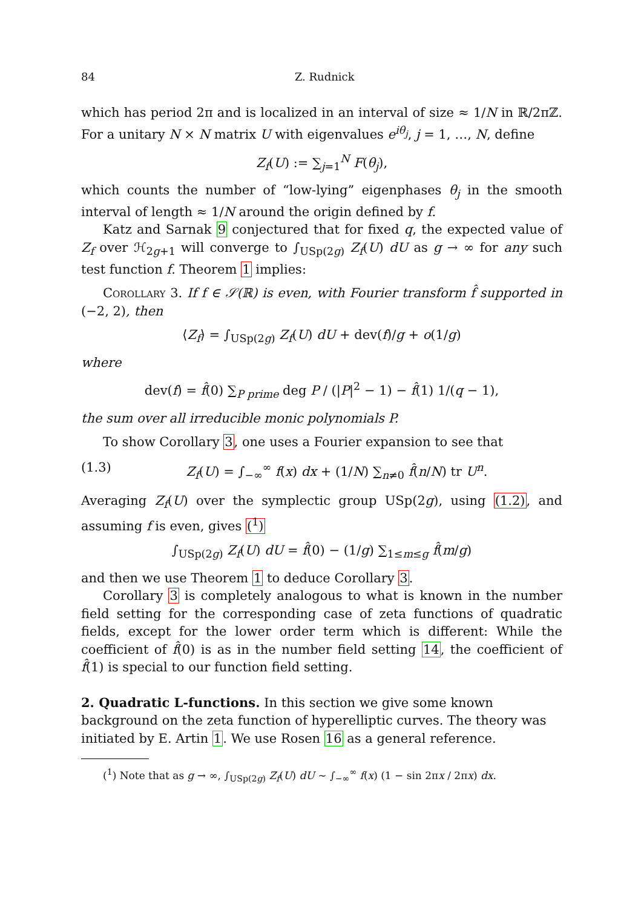84 Z. Rudnick
which has period 2π and is localized in an interval of size ≈ 1/N in ℝ/2πℤ. For a unitary N × N matrix U with eigenvalues e<sup>iθ<sub>j</sub></sup>, j = 1, …, N, define
Z<sub>f</sub>(U) := ∑<sub>j=1</sub><sup>N</sup> F(θ<sub>j</sub>),
which counts the number of “low-lying” eigenphases θ<sub>j</sub> in the smooth interval of length ≈ 1/N around the origin defined by f.
Katz and Sarnak 9 conjectured that for fixed q, the expected value of Z<sub>f</sub> over ℋ<sub>2g+1</sub> will converge to ∫<sub>USp(2g)</sub> Z<sub>f</sub>(U) dU as g → ∞ for any such test function f. Theorem 1 implies:
Corollary 3. If f ∈ 𝒮(ℝ) is even, with Fourier transform f̂ supported in (−2, 2), then
⟨Z<sub>f</sub>⟩ = ∫<sub>USp(2g)</sub> Z<sub>f</sub>(U) dU + dev(f)/g + o(1/g)
where
dev(f) = f̂(0) ∑<sub>P prime</sub> deg P / (|P|<sup>2</sup> − 1) − f̂(1) 1/(q − 1),
the sum over all irreducible monic polynomials P.
To show Corollary 3, one uses a Fourier expansion to see that
(1.3) Z<sub>f</sub>(U) = ∫<sub>−∞</sub><sup>∞</sup> f(x) dx + (1/N) ∑<sub>n≠0</sub> f̂(n/N) tr U<sup>n</sup>.
Averaging Z<sub>f</sub>(U) over the symplectic group USp(2g), using (1.2), and assuming f is even, gives (<sup>1</sup>)
∫<sub>USp(2g)</sub> Z<sub>f</sub>(U) dU = f̂(0) − (1/g) ∑<sub>1≤m≤g</sub> f̂(m/g)
and then we use Theorem 1 to deduce Corollary 3.
Corollary 3 is completely analogous to what is known in the number field setting for the corresponding case of zeta functions of quadratic fields, except for the lower order term which is different: While the coefficient of f̂(0) is as in the number field setting 14, the coefficient of f̂(1) is special to our function field setting.
2. Quadratic L-functions.
In this section we give some known background on the zeta function of hyperelliptic curves. The theory was initiated by E. Artin 1. We use Rosen 16 as a general reference.
(<sup>1</sup>) Note that as g → ∞, ∫<sub>USp(2g)</sub> Z<sub>f</sub>(U) dU ∼ ∫<sub>−∞</sub><sup>∞</sup> f(x) (1 − sin 2πx / 2πx) dx.